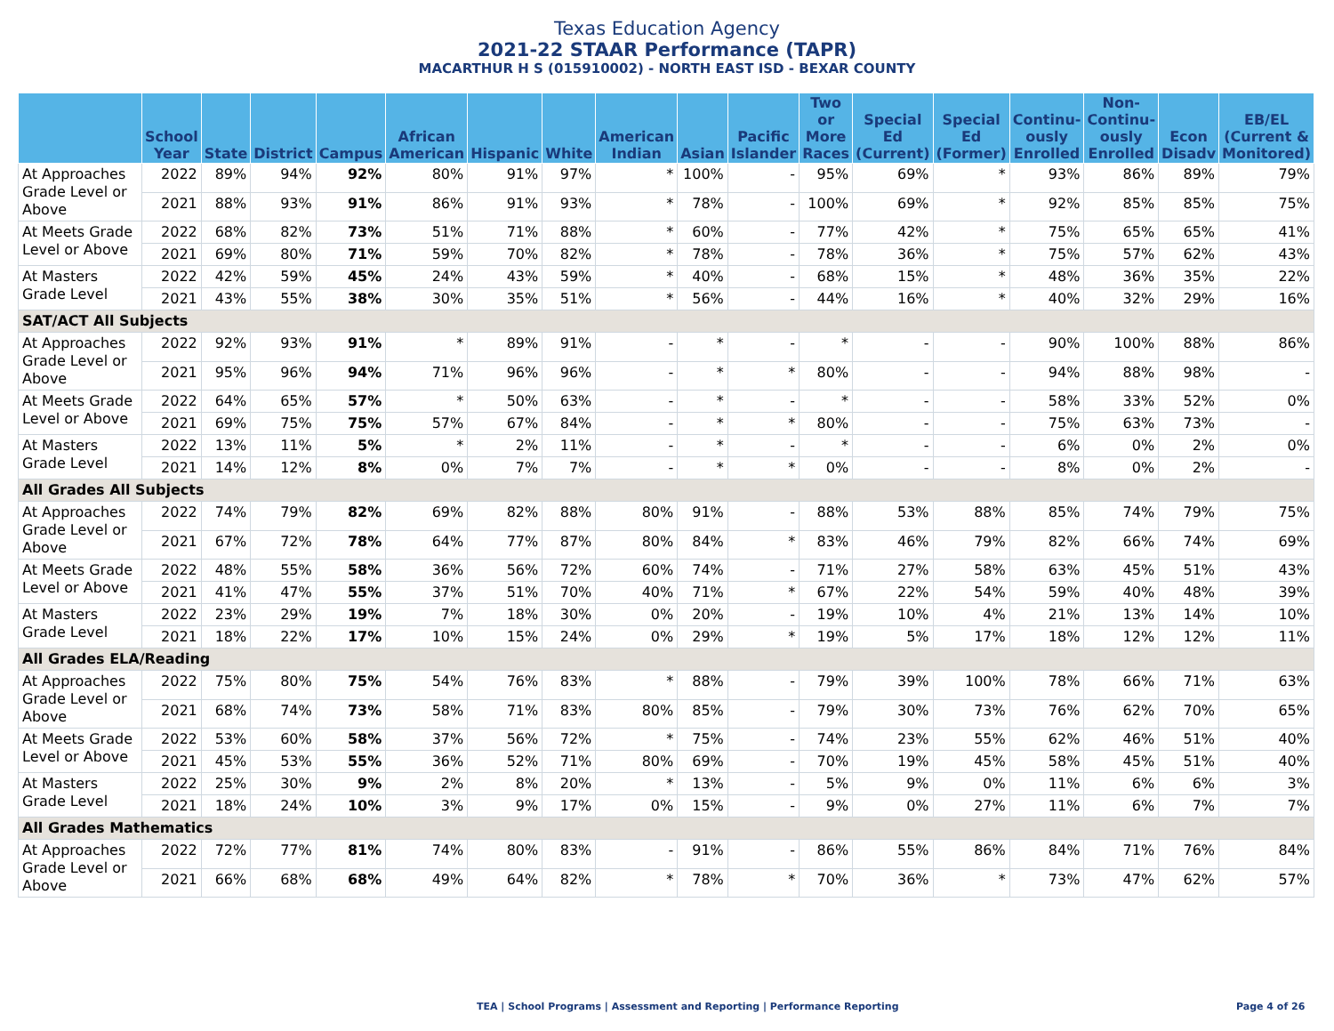Texas Education Agency
2021-22 STAAR Performance (TAPR)
MACARTHUR H S (015910002) - NORTH EAST ISD - BEXAR COUNTY
| | School Year | State | District | Campus | African American | Hispanic | White | American Indian | Asian | Pacific Islander | Two or More Races | Special Ed (Current) | Special Ed (Former) | Continu-ously Enrolled | Non-Continu-ously Enrolled | Econ Disadv | EB/EL (Current & Monitored) |
| --- | --- | --- | --- | --- | --- | --- | --- | --- | --- | --- | --- | --- | --- | --- | --- | --- | --- |
| At Approaches Grade Level or Above | 2022 | 89% | 94% | 92% | 80% | 91% | 97% | * | 100% | - | 95% | 69% | * | 93% | 86% | 89% | 79% |
| | 2021 | 88% | 93% | 91% | 86% | 91% | 93% | * | 78% | - | 100% | 69% | * | 92% | 85% | 85% | 75% |
| At Meets Grade Level or Above | 2022 | 68% | 82% | 73% | 51% | 71% | 88% | * | 60% | - | 77% | 42% | * | 75% | 65% | 65% | 41% |
| | 2021 | 69% | 80% | 71% | 59% | 70% | 82% | * | 78% | - | 78% | 36% | * | 75% | 57% | 62% | 43% |
| At Masters Grade Level | 2022 | 42% | 59% | 45% | 24% | 43% | 59% | * | 40% | - | 68% | 15% | * | 48% | 36% | 35% | 22% |
| | 2021 | 43% | 55% | 38% | 30% | 35% | 51% | * | 56% | - | 44% | 16% | * | 40% | 32% | 29% | 16% |
| SAT/ACT All Subjects | | | | | | | | | | | | | | | | | |
| At Approaches Grade Level or Above | 2022 | 92% | 93% | 91% | * | 89% | 91% | - | * | - | * | - | - | 90% | 100% | 88% | 86% |
| | 2021 | 95% | 96% | 94% | 71% | 96% | 96% | - | * | * | 80% | - | - | 94% | 88% | 98% | - |
| At Meets Grade Level or Above | 2022 | 64% | 65% | 57% | * | 50% | 63% | - | * | - | * | - | - | 58% | 33% | 52% | 0% |
| | 2021 | 69% | 75% | 75% | 57% | 67% | 84% | - | * | * | 80% | - | - | 75% | 63% | 73% | - |
| At Masters Grade Level | 2022 | 13% | 11% | 5% | * | 2% | 11% | - | * | - | * | - | - | 6% | 0% | 2% | 0% |
| | 2021 | 14% | 12% | 8% | 0% | 7% | 7% | - | * | * | 0% | - | - | 8% | 0% | 2% | - |
| All Grades All Subjects | | | | | | | | | | | | | | | | | |
| At Approaches Grade Level or Above | 2022 | 74% | 79% | 82% | 69% | 82% | 88% | 80% | 91% | - | 88% | 53% | 88% | 85% | 74% | 79% | 75% |
| | 2021 | 67% | 72% | 78% | 64% | 77% | 87% | 80% | 84% | * | 83% | 46% | 79% | 82% | 66% | 74% | 69% |
| At Meets Grade Level or Above | 2022 | 48% | 55% | 58% | 36% | 56% | 72% | 60% | 74% | - | 71% | 27% | 58% | 63% | 45% | 51% | 43% |
| | 2021 | 41% | 47% | 55% | 37% | 51% | 70% | 40% | 71% | * | 67% | 22% | 54% | 59% | 40% | 48% | 39% |
| At Masters Grade Level | 2022 | 23% | 29% | 19% | 7% | 18% | 30% | 0% | 20% | - | 19% | 10% | 4% | 21% | 13% | 14% | 10% |
| | 2021 | 18% | 22% | 17% | 10% | 15% | 24% | 0% | 29% | * | 19% | 5% | 17% | 18% | 12% | 12% | 11% |
| All Grades ELA/Reading | | | | | | | | | | | | | | | | | |
| At Approaches Grade Level or Above | 2022 | 75% | 80% | 75% | 54% | 76% | 83% | * | 88% | - | 79% | 39% | 100% | 78% | 66% | 71% | 63% |
| | 2021 | 68% | 74% | 73% | 58% | 71% | 83% | 80% | 85% | - | 79% | 30% | 73% | 76% | 62% | 70% | 65% |
| At Meets Grade Level or Above | 2022 | 53% | 60% | 58% | 37% | 56% | 72% | * | 75% | - | 74% | 23% | 55% | 62% | 46% | 51% | 40% |
| | 2021 | 45% | 53% | 55% | 36% | 52% | 71% | 80% | 69% | - | 70% | 19% | 45% | 58% | 45% | 51% | 40% |
| At Masters Grade Level | 2022 | 25% | 30% | 9% | 2% | 8% | 20% | * | 13% | - | 5% | 9% | 0% | 11% | 6% | 6% | 3% |
| | 2021 | 18% | 24% | 10% | 3% | 9% | 17% | 0% | 15% | - | 9% | 0% | 27% | 11% | 6% | 7% | 7% |
| All Grades Mathematics | | | | | | | | | | | | | | | | | |
| At Approaches Grade Level or Above | 2022 | 72% | 77% | 81% | 74% | 80% | 83% | - | 91% | - | 86% | 55% | 86% | 84% | 71% | 76% | 84% |
| | 2021 | 66% | 68% | 68% | 49% | 64% | 82% | * | 78% | * | 70% | 36% | * | 73% | 47% | 62% | 57% |
TEA | School Programs | Assessment and Reporting | Performance Reporting Page 4 of 26